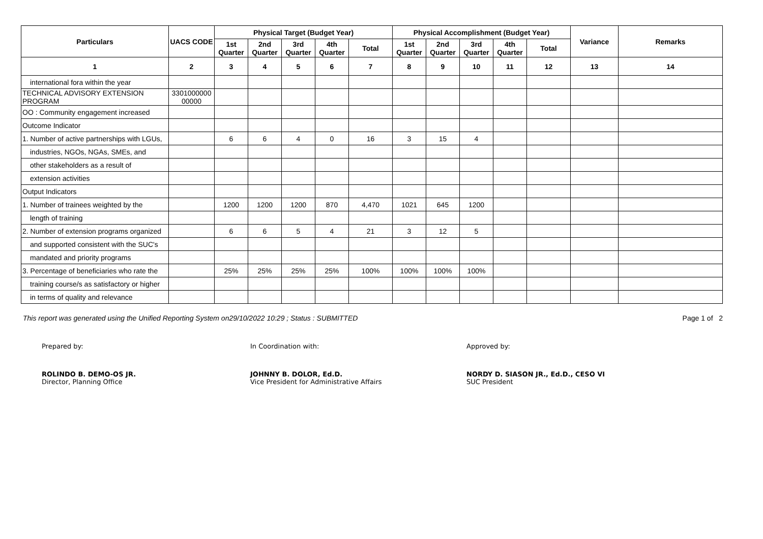| Particulars | UACS CODE | Physical Target (Budget Year) | | | | | Physical Accomplishment (Budget Year) | | | | | Variance | Remarks |
| --- | --- | --- | --- | --- | --- | --- | --- | --- | --- | --- | --- | --- | --- |
| | | 1st Quarter | 2nd Quarter | 3rd Quarter | 4th Quarter | Total | 1st Quarter | 2nd Quarter | 3rd Quarter | 4th Quarter | Total | | |
| 1 | 2 | 3 | 4 | 5 | 6 | 7 | 8 | 9 | 10 | 11 | 12 | 13 | 14 |
| international fora within the year | | | | | | | | | | | | | |
| TECHNICAL ADVISORY EXTENSION PROGRAM | 3301000000 00000 | | | | | | | | | | | | |
| OO : Community engagement increased | | | | | | | | | | | | | |
| Outcome Indicator | | | | | | | | | | | | | |
| 1. Number of active partnerships with LGUs, | | 6 | 6 | 4 | 0 | 16 | 3 | 15 | 4 | | | | |
| industries, NGOs, NGAs, SMEs, and | | | | | | | | | | | | | |
| other stakeholders as a result of | | | | | | | | | | | | | |
| extension activities | | | | | | | | | | | | | |
| Output Indicators | | | | | | | | | | | | | |
| 1. Number of trainees weighted by the | | 1200 | 1200 | 1200 | 870 | 4,470 | 1021 | 645 | 1200 | | | | |
| length of training | | | | | | | | | | | | | |
| 2. Number of extension programs organized | | 6 | 6 | 5 | 4 | 21 | 3 | 12 | 5 | | | | |
| and supported consistent with the SUC's | | | | | | | | | | | | | |
| mandated and priority programs | | | | | | | | | | | | | |
| 3. Percentage of beneficiaries who rate the | | 25% | 25% | 25% | 25% | 100% | 100% | 100% | 100% | | | | |
| training course/s as satisfactory or higher | | | | | | | | | | | | | |
| in terms of quality and relevance | | | | | | | | | | | | | |
This report was generated using the Unified Reporting System on29/10/2022 10:29 ; Status : SUBMITTED Page 1 of 2
Prepared by:
ROLINDO B. DEMO-OS JR.
Director, Planning Office
In Coordination with:
JOHNNY B. DOLOR, Ed.D.
Vice President for Administrative Affairs
Approved by:
NORDY D. SIASON JR., Ed.D., CESO VI
SUC President